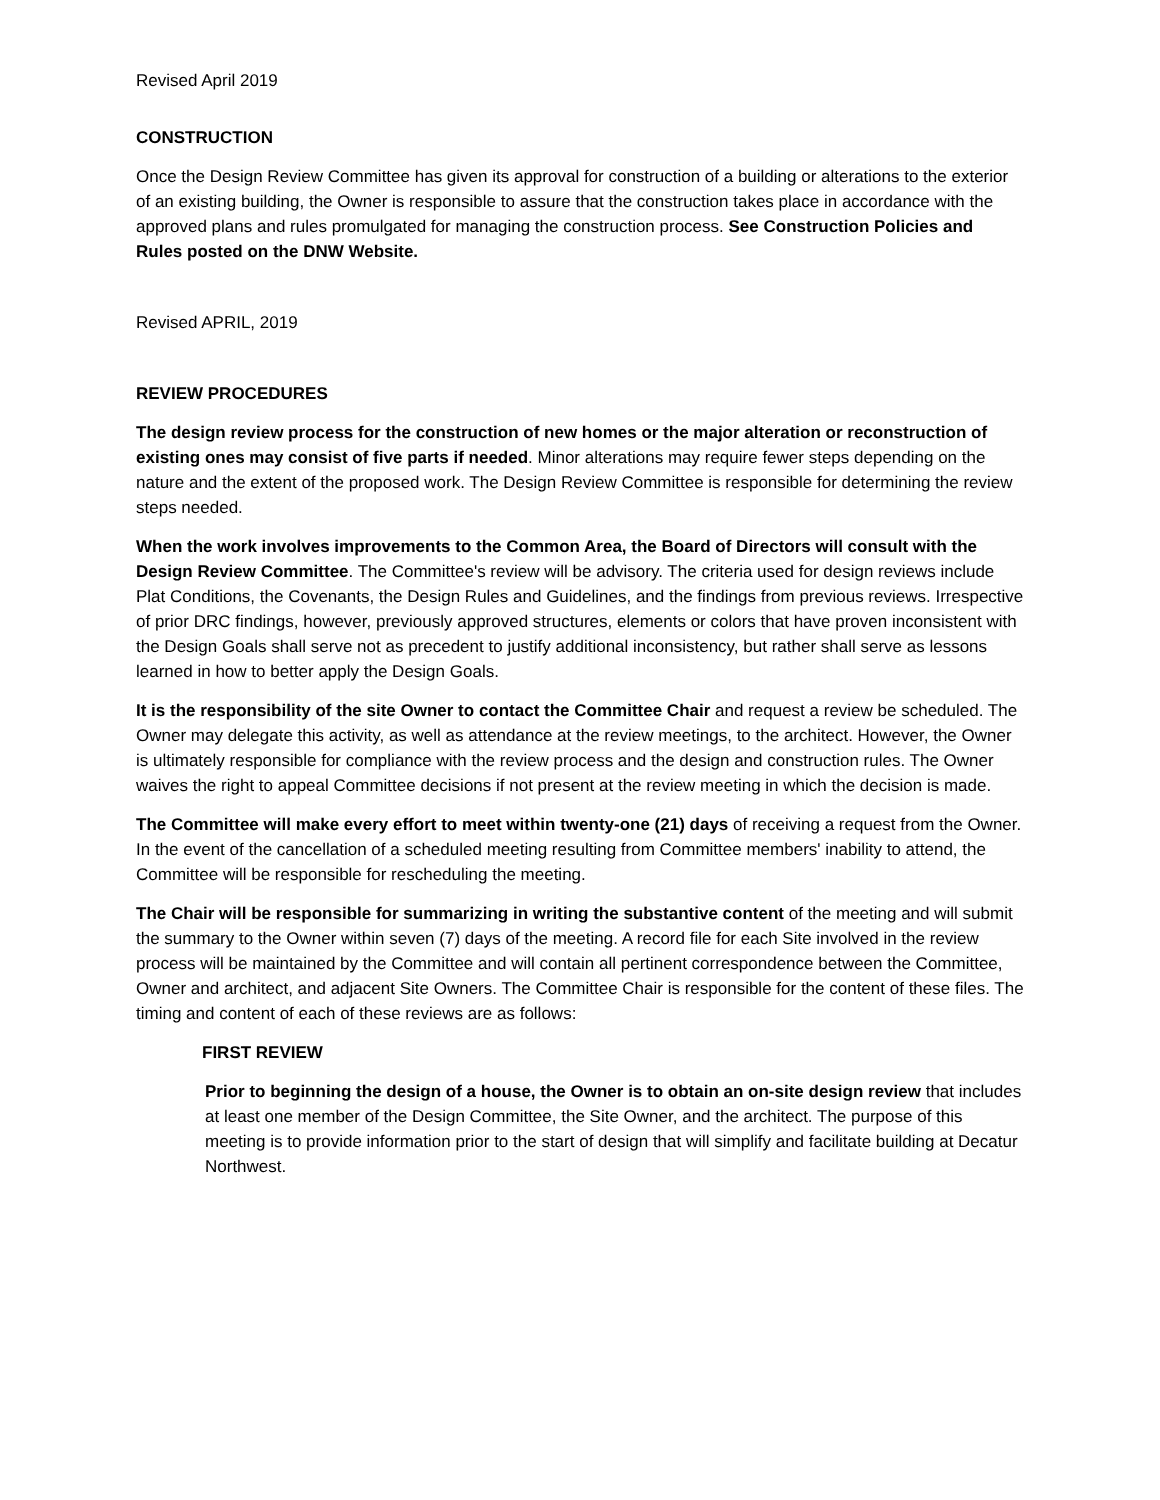Revised April 2019
CONSTRUCTION
Once the Design Review Committee has given its approval for construction of a building or alterations to the exterior of an existing building, the Owner is responsible to assure that the construction takes place in accordance with the approved plans and rules promulgated for managing the construction process. See Construction Policies and Rules posted on the DNW Website.
Revised APRIL, 2019
REVIEW PROCEDURES
The design review process for the construction of new homes or the major alteration or reconstruction of existing ones may consist of five parts if needed. Minor alterations may require fewer steps depending on the nature and the extent of the proposed work. The Design Review Committee is responsible for determining the review steps needed.
When the work involves improvements to the Common Area, the Board of Directors will consult with the Design Review Committee. The Committee's review will be advisory. The criteria used for design reviews include Plat Conditions, the Covenants, the Design Rules and Guidelines, and the findings from previous reviews. Irrespective of prior DRC findings, however, previously approved structures, elements or colors that have proven inconsistent with the Design Goals shall serve not as precedent to justify additional inconsistency, but rather shall serve as lessons learned in how to better apply the Design Goals.
It is the responsibility of the site Owner to contact the Committee Chair and request a review be scheduled. The Owner may delegate this activity, as well as attendance at the review meetings, to the architect. However, the Owner is ultimately responsible for compliance with the review process and the design and construction rules. The Owner waives the right to appeal Committee decisions if not present at the review meeting in which the decision is made.
The Committee will make every effort to meet within twenty-one (21) days of receiving a request from the Owner. In the event of the cancellation of a scheduled meeting resulting from Committee members' inability to attend, the Committee will be responsible for rescheduling the meeting.
The Chair will be responsible for summarizing in writing the substantive content of the meeting and will submit the summary to the Owner within seven (7) days of the meeting. A record file for each Site involved in the review process will be maintained by the Committee and will contain all pertinent correspondence between the Committee, Owner and architect, and adjacent Site Owners. The Committee Chair is responsible for the content of these files. The timing and content of each of these reviews are as follows:
FIRST REVIEW
Prior to beginning the design of a house, the Owner is to obtain an on-site design review that includes at least one member of the Design Committee, the Site Owner, and the architect. The purpose of this meeting is to provide information prior to the start of design that will simplify and facilitate building at Decatur Northwest.